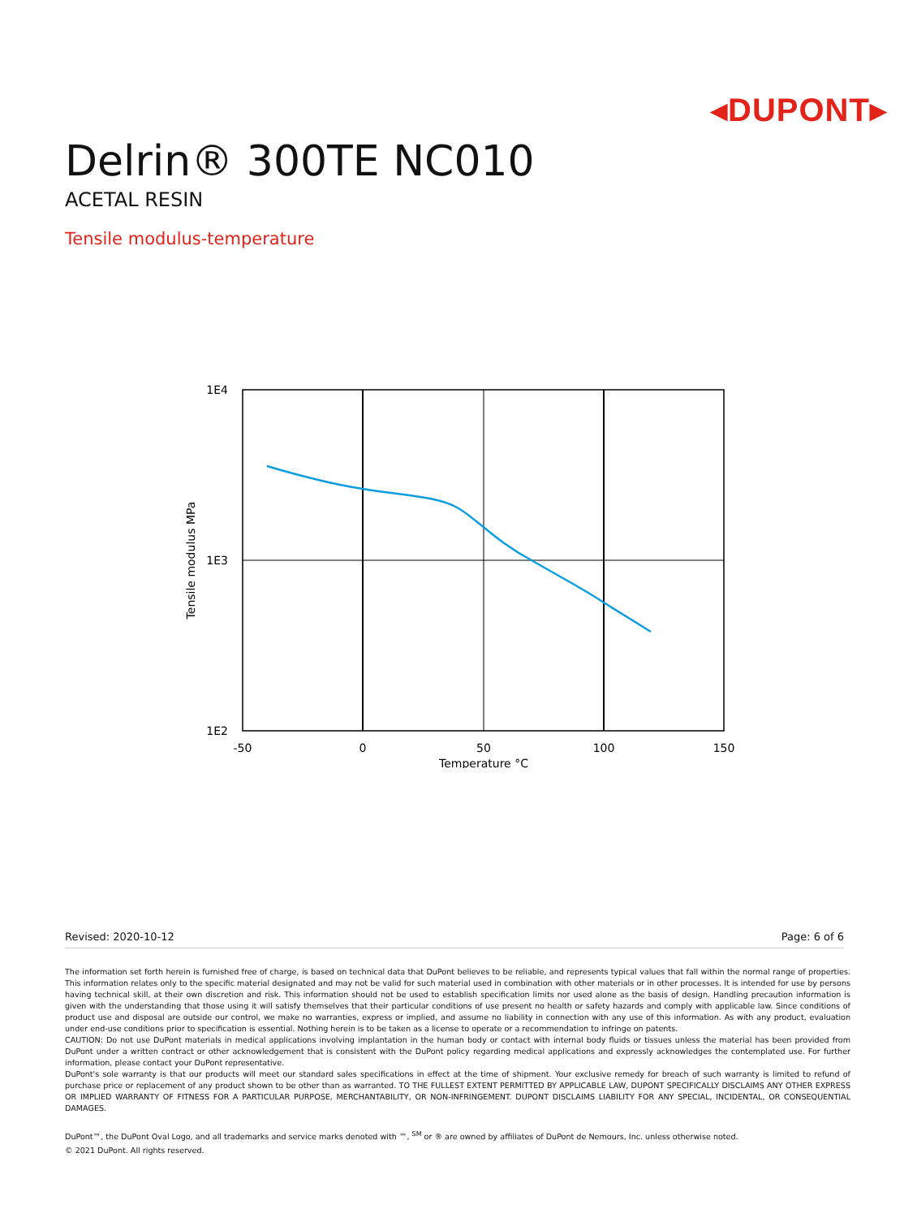◂DUPONT▸
Delrin® 300TE NC010
ACETAL RESIN
Tensile modulus-temperature
1E4
1E3
1E2
-50
0
50
100
150
Temperature °C
Tensile modulus MPa
Revised: 2020-10-12 Page: 6 of 6
The information set forth herein is furnished free of charge, is based on technical data that DuPont believes to be reliable, and represents typical values that fall within the normal range of properties. This information relates only to the specific material designated and may not be valid for such material used in combination with other materials or in other processes. It is intended for use by persons having technical skill, at their own discretion and risk. This information should not be used to establish specification limits nor used alone as the basis of design. Handling precaution information is given with the understanding that those using it will satisfy themselves that their particular conditions of use present no health or safety hazards and comply with applicable law. Since conditions of product use and disposal are outside our control, we make no warranties, express or implied, and assume no liability in connection with any use of this information. As with any product, evaluation under end-use conditions prior to specification is essential. Nothing herein is to be taken as a license to operate or a recommendation to infringe on patents.
CAUTION: Do not use DuPont materials in medical applications involving implantation in the human body or contact with internal body fluids or tissues unless the material has been provided from DuPont under a written contract or other acknowledgement that is consistent with the DuPont policy regarding medical applications and expressly acknowledges the contemplated use. For further information, please contact your DuPont representative.
DuPont's sole warranty is that our products will meet our standard sales specifications in effect at the time of shipment. Your exclusive remedy for breach of such warranty is limited to refund of purchase price or replacement of any product shown to be other than as warranted. TO THE FULLEST EXTENT PERMITTED BY APPLICABLE LAW, DUPONT SPECIFICALLY DISCLAIMS ANY OTHER EXPRESS OR IMPLIED WARRANTY OF FITNESS FOR A PARTICULAR PURPOSE, MERCHANTABILITY, OR NON-INFRINGEMENT. DUPONT DISCLAIMS LIABILITY FOR ANY SPECIAL, INCIDENTAL, OR CONSEQUENTIAL DAMAGES.
DuPont™, the DuPont Oval Logo, and all trademarks and service marks denoted with ™, <sup>SM</sup> or ® are owned by affiliates of DuPont de Nemours, Inc. unless otherwise noted.
© 2021 DuPont. All rights reserved.